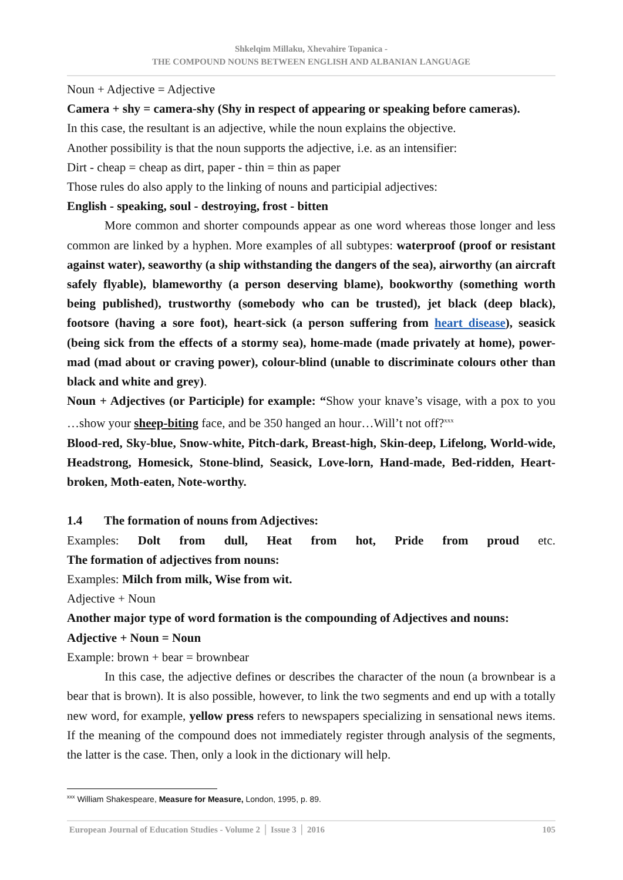Shkelqim Millaku, Xhevahire Topanica -
THE COMPOUND NOUNS BETWEEN ENGLISH AND ALBANIAN LANGUAGE
Noun + Adjective = Adjective
Camera + shy = camera-shy (Shy in respect of appearing or speaking before cameras).
In this case, the resultant is an adjective, while the noun explains the objective.
Another possibility is that the noun supports the adjective, i.e. as an intensifier:
Dirt - cheap = cheap as dirt, paper - thin = thin as paper
Those rules do also apply to the linking of nouns and participial adjectives:
English - speaking, soul - destroying, frost - bitten
More common and shorter compounds appear as one word whereas those longer and less common are linked by a hyphen. More examples of all subtypes: waterproof (proof or resistant against water), seaworthy (a ship withstanding the dangers of the sea), airworthy (an aircraft safely flyable), blameworthy (a person deserving blame), bookworthy (something worth being published), trustworthy (somebody who can be trusted), jet black (deep black), footsore (having a sore foot), heart-sick (a person suffering from heart disease), seasick (being sick from the effects of a stormy sea), home-made (made privately at home), power-mad (mad about or craving power), colour-blind (unable to discriminate colours other than black and white and grey).
Noun + Adjectives (or Participle) for example: “Show your knave’s visage, with a pox to you …show your sheep-biting face, and be 350 hanged an hour…Will’t not off?<sup>xxx</sup>
Blood-red, Sky-blue, Snow-white, Pitch-dark, Breast-high, Skin-deep, Lifelong, World-wide, Headstrong, Homesick, Stone-blind, Seasick, Love-lorn, Hand-made, Bed-ridden, Heart-broken, Moth-eaten, Note-worthy.
1.4 The formation of nouns from Adjectives:
Examples: Dolt from dull, Heat from hot, Pride from proud etc.
The formation of adjectives from nouns:
Examples: Milch from milk, Wise from wit.
Adjective + Noun
Another major type of word formation is the compounding of Adjectives and nouns:
Adjective + Noun = Noun
Example: brown + bear = brownbear
In this case, the adjective defines or describes the character of the noun (a brownbear is a bear that is brown). It is also possible, however, to link the two segments and end up with a totally new word, for example, yellow press refers to newspapers specializing in sensational news items. If the meaning of the compound does not immediately register through analysis of the segments, the latter is the case. Then, only a look in the dictionary will help.
<sup>xxx</sup> William Shakespeare, Measure for Measure, London, 1995, p. 89.
European Journal of Education Studies - Volume 2 │ Issue 3 │ 2016 105